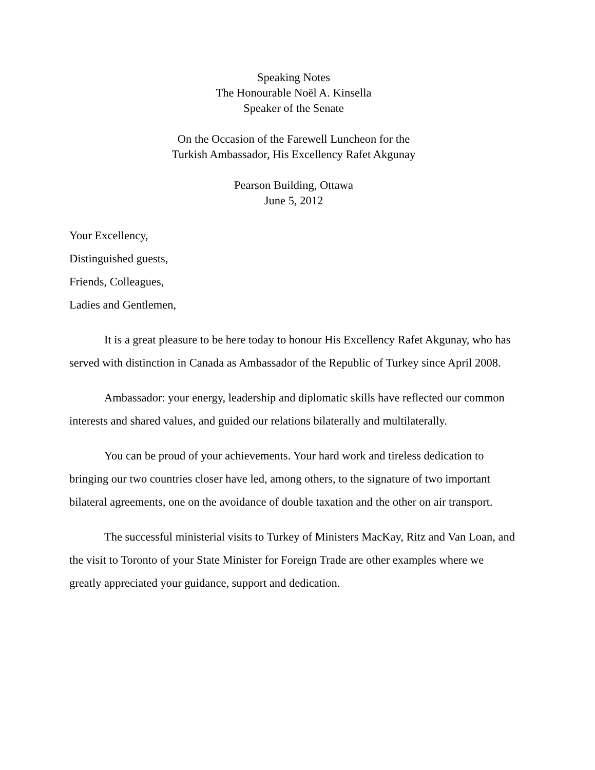Speaking Notes
The Honourable Noël A. Kinsella
Speaker of the Senate
On the Occasion of the Farewell Luncheon for the
Turkish Ambassador, His Excellency Rafet Akgunay
Pearson Building, Ottawa
June 5, 2012
Your Excellency,
Distinguished guests,
Friends, Colleagues,
Ladies and Gentlemen,
It is a great pleasure to be here today to honour His Excellency Rafet Akgunay, who has served with distinction in Canada as Ambassador of the Republic of Turkey since April 2008.
Ambassador: your energy, leadership and diplomatic skills have reflected our common interests and shared values, and guided our relations bilaterally and multilaterally.
You can be proud of your achievements. Your hard work and tireless dedication to bringing our two countries closer have led, among others, to the signature of two important bilateral agreements, one on the avoidance of double taxation and the other on air transport.
The successful ministerial visits to Turkey of Ministers MacKay, Ritz and Van Loan, and the visit to Toronto of your State Minister for Foreign Trade are other examples where we greatly appreciated your guidance, support and dedication.